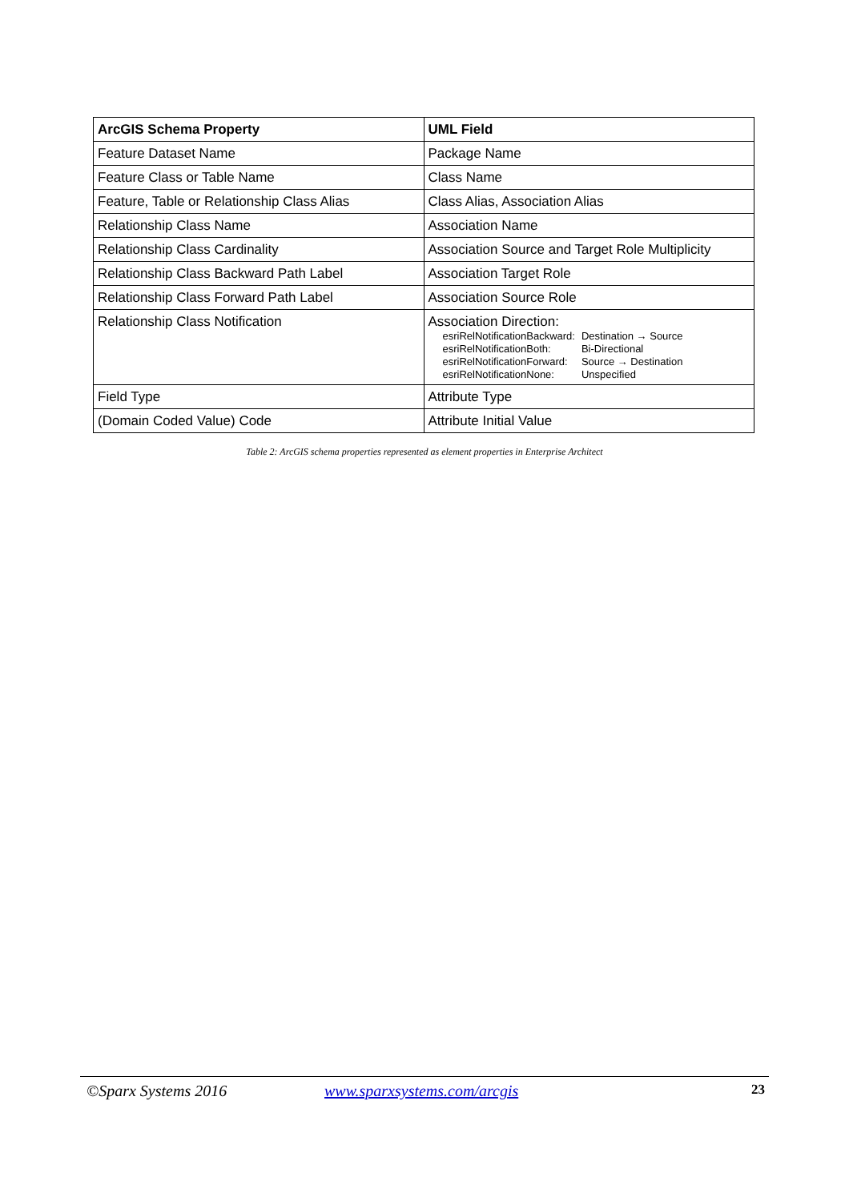| ArcGIS Schema Property | UML Field |
| --- | --- |
| Feature Dataset Name | Package Name |
| Feature Class or Table Name | Class Name |
| Feature, Table or Relationship Class Alias | Class Alias, Association Alias |
| Relationship Class Name | Association Name |
| Relationship Class Cardinality | Association Source and Target Role Multiplicity |
| Relationship Class Backward Path Label | Association Target Role |
| Relationship Class Forward Path Label | Association Source Role |
| Relationship Class Notification | Association Direction: / esriRelNotificationBackward: / Destination → Source / / esriRelNotificationBoth: / Bi-Directional / / esriRelNotificationForward: / Source → Destination / / esriRelNotificationNone: / Unspecified / |
| Field Type | Attribute Type |
| (Domain Coded Value) Code | Attribute Initial Value |
Table 2: ArcGIS schema properties represented as element properties in Enterprise Architect
©Sparx Systems 2016 www.sparxsystems.com/arcgis 23